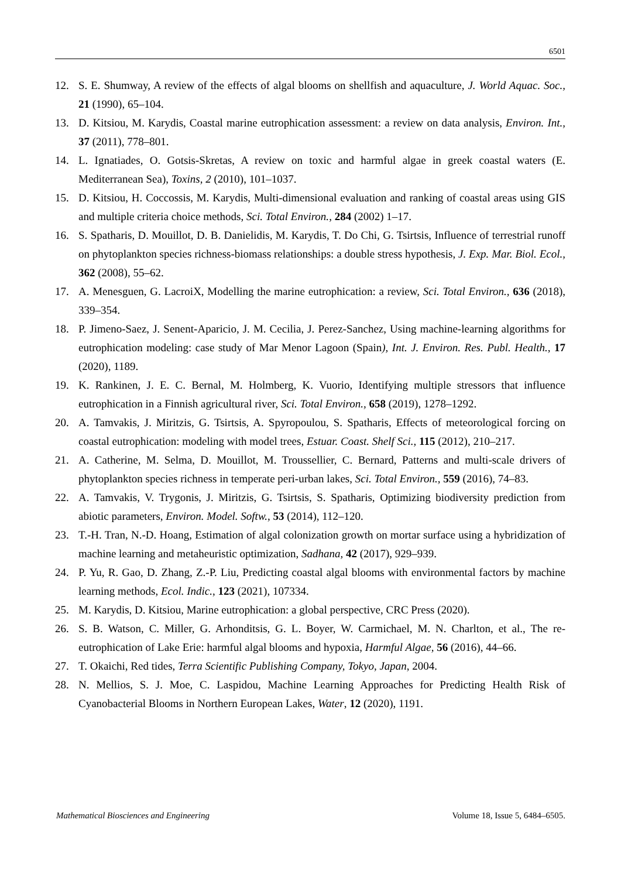6501
12. S. E. Shumway, A review of the effects of algal blooms on shellfish and aquaculture, J. World Aquac. Soc., 21 (1990), 65–104.
13. D. Kitsiou, M. Karydis, Coastal marine eutrophication assessment: a review on data analysis, Environ. Int., 37 (2011), 778–801.
14. L. Ignatiades, O. Gotsis-Skretas, A review on toxic and harmful algae in greek coastal waters (E. Mediterranean Sea), Toxins, 2 (2010), 101–1037.
15. D. Kitsiou, H. Coccossis, M. Karydis, Multi-dimensional evaluation and ranking of coastal areas using GIS and multiple criteria choice methods, Sci. Total Environ., 284 (2002) 1–17.
16. S. Spatharis, D. Mouillot, D. B. Danielidis, M. Karydis, T. Do Chi, G. Tsirtsis, Influence of terrestrial runoff on phytoplankton species richness-biomass relationships: a double stress hypothesis, J. Exp. Mar. Biol. Ecol., 362 (2008), 55–62.
17. A. Menesguen, G. LacroiX, Modelling the marine eutrophication: a review, Sci. Total Environ., 636 (2018), 339–354.
18. P. Jimeno-Saez, J. Senent-Aparicio, J. M. Cecilia, J. Perez-Sanchez, Using machine-learning algorithms for eutrophication modeling: case study of Mar Menor Lagoon (Spain), Int. J. Environ. Res. Publ. Health., 17 (2020), 1189.
19. K. Rankinen, J. E. C. Bernal, M. Holmberg, K. Vuorio, Identifying multiple stressors that influence eutrophication in a Finnish agricultural river, Sci. Total Environ., 658 (2019), 1278–1292.
20. A. Tamvakis, J. Miritzis, G. Tsirtsis, A. Spyropoulou, S. Spatharis, Effects of meteorological forcing on coastal eutrophication: modeling with model trees, Estuar. Coast. Shelf Sci., 115 (2012), 210–217.
21. A. Catherine, M. Selma, D. Mouillot, M. Troussellier, C. Bernard, Patterns and multi-scale drivers of phytoplankton species richness in temperate peri-urban lakes, Sci. Total Environ., 559 (2016), 74–83.
22. A. Tamvakis, V. Trygonis, J. Miritzis, G. Tsirtsis, S. Spatharis, Optimizing biodiversity prediction from abiotic parameters, Environ. Model. Softw., 53 (2014), 112–120.
23. T.-H. Tran, N.-D. Hoang, Estimation of algal colonization growth on mortar surface using a hybridization of machine learning and metaheuristic optimization, Sadhana, 42 (2017), 929–939.
24. P. Yu, R. Gao, D. Zhang, Z.-P. Liu, Predicting coastal algal blooms with environmental factors by machine learning methods, Ecol. Indic., 123 (2021), 107334.
25. M. Karydis, D. Kitsiou, Marine eutrophication: a global perspective, CRC Press (2020).
26. S. B. Watson, C. Miller, G. Arhonditsis, G. L. Boyer, W. Carmichael, M. N. Charlton, et al., The re-eutrophication of Lake Erie: harmful algal blooms and hypoxia, Harmful Algae, 56 (2016), 44–66.
27. T. Okaichi, Red tides, Terra Scientific Publishing Company, Tokyo, Japan, 2004.
28. N. Mellios, S. J. Moe, C. Laspidou, Machine Learning Approaches for Predicting Health Risk of Cyanobacterial Blooms in Northern European Lakes, Water, 12 (2020), 1191.
Mathematical Biosciences and Engineering Volume 18, Issue 5, 6484–6505.